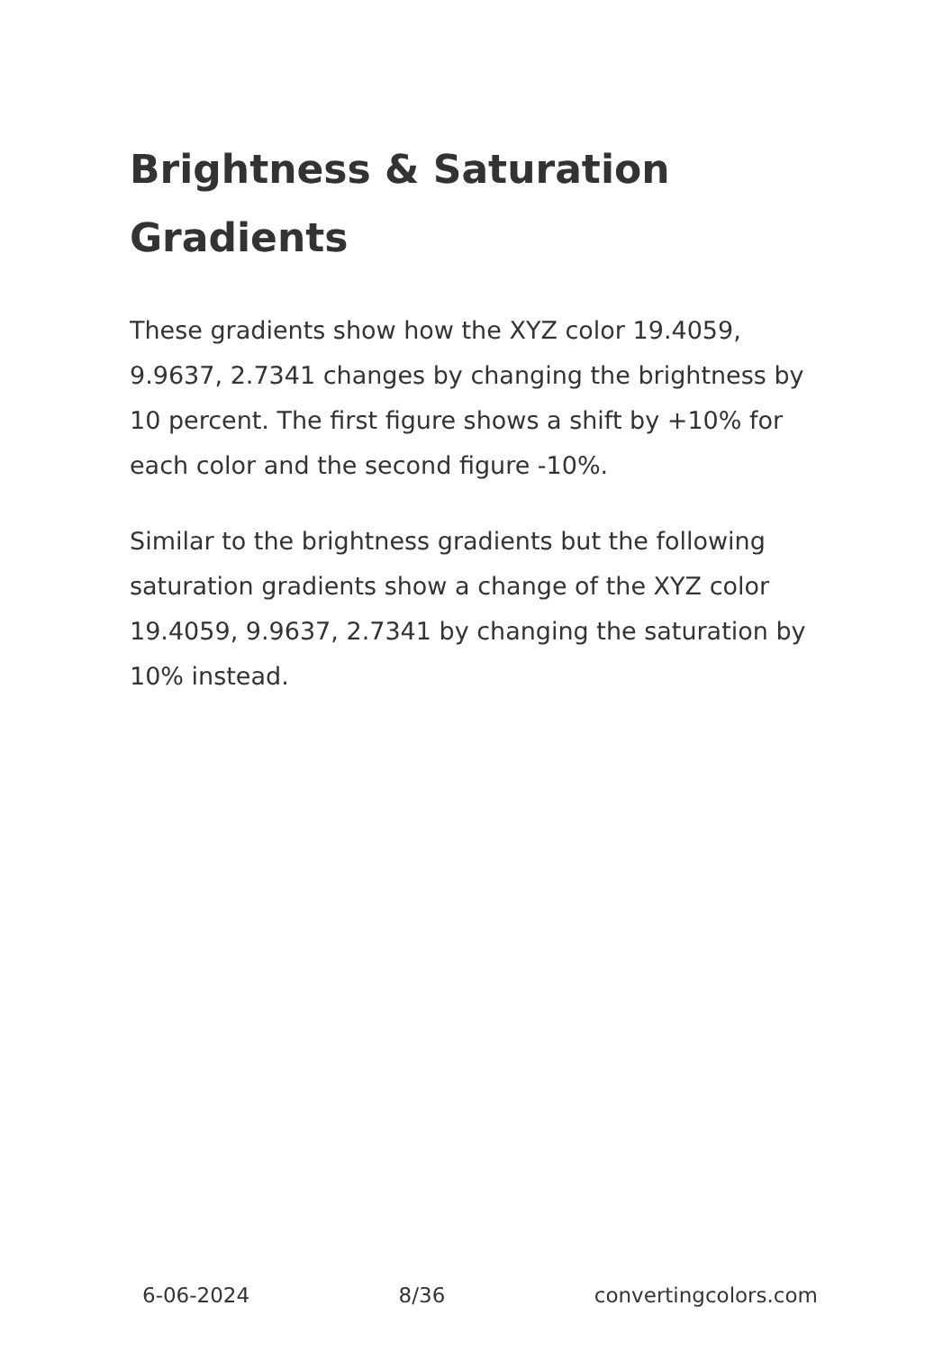Brightness & Saturation Gradients
These gradients show how the XYZ color 19.4059, 9.9637, 2.7341 changes by changing the brightness by 10 percent. The first figure shows a shift by +10% for each color and the second figure -10%.
Similar to the brightness gradients but the following saturation gradients show a change of the XYZ color 19.4059, 9.9637, 2.7341 by changing the saturation by 10% instead.
6-06-2024 8/36 convertingcolors.com